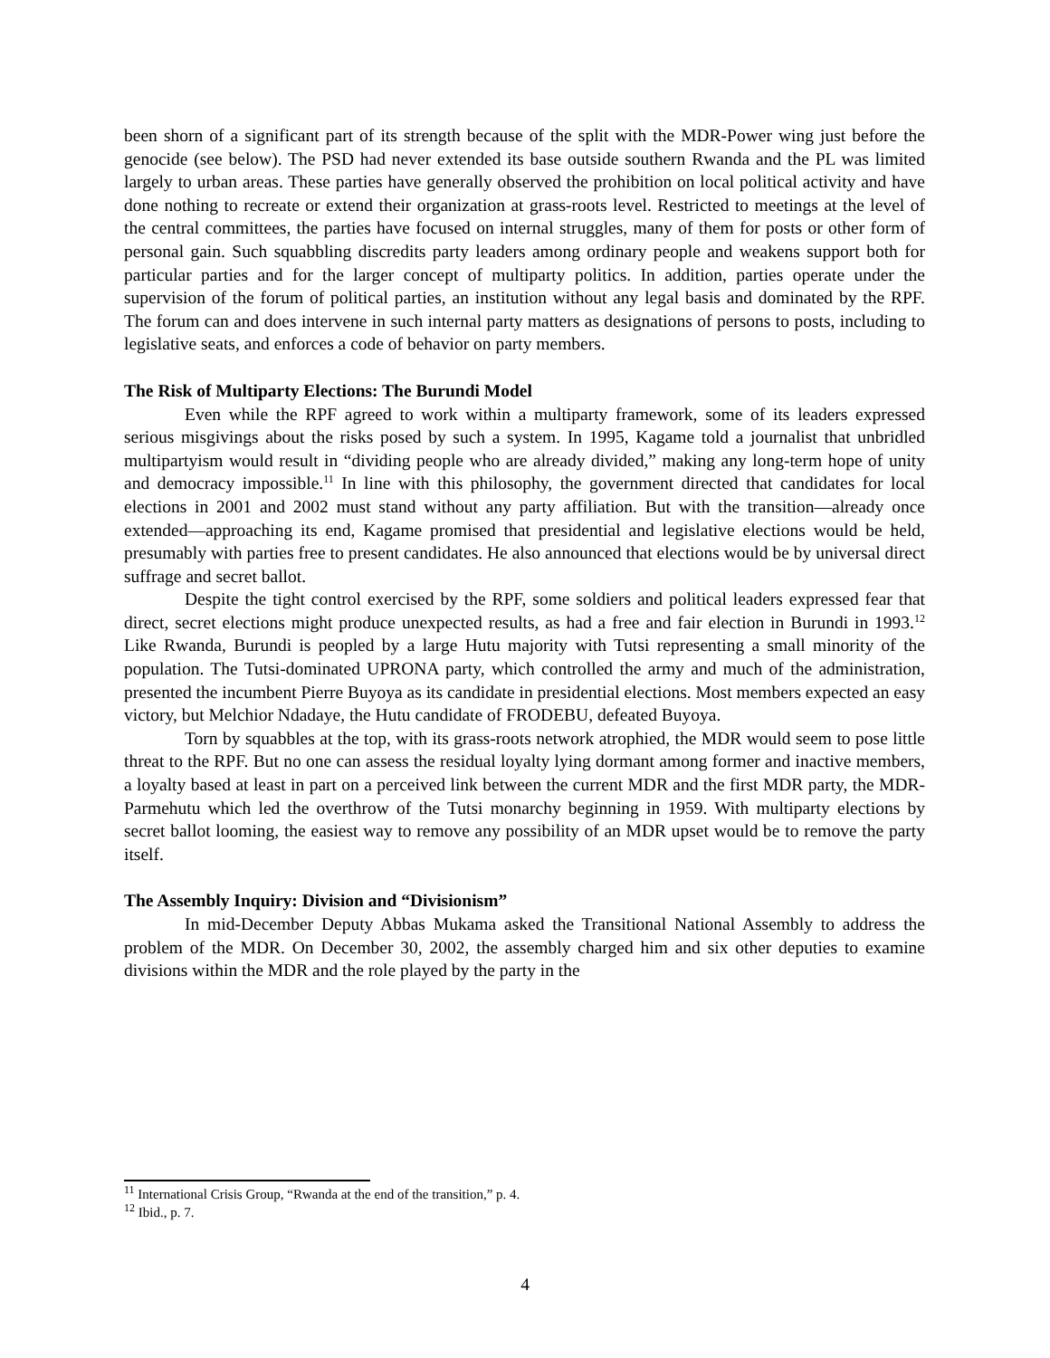been shorn of a significant part of its strength because of the split with the MDR-Power wing just before the genocide (see below). The PSD had never extended its base outside southern Rwanda and the PL was limited largely to urban areas. These parties have generally observed the prohibition on local political activity and have done nothing to recreate or extend their organization at grass-roots level. Restricted to meetings at the level of the central committees, the parties have focused on internal struggles, many of them for posts or other form of personal gain. Such squabbling discredits party leaders among ordinary people and weakens support both for particular parties and for the larger concept of multiparty politics. In addition, parties operate under the supervision of the forum of political parties, an institution without any legal basis and dominated by the RPF. The forum can and does intervene in such internal party matters as designations of persons to posts, including to legislative seats, and enforces a code of behavior on party members.
The Risk of Multiparty Elections: The Burundi Model
Even while the RPF agreed to work within a multiparty framework, some of its leaders expressed serious misgivings about the risks posed by such a system. In 1995, Kagame told a journalist that unbridled multipartyism would result in “dividing people who are already divided,” making any long-term hope of unity and democracy impossible.<sup>11</sup> In line with this philosophy, the government directed that candidates for local elections in 2001 and 2002 must stand without any party affiliation. But with the transition—already once extended—approaching its end, Kagame promised that presidential and legislative elections would be held, presumably with parties free to present candidates. He also announced that elections would be by universal direct suffrage and secret ballot.
Despite the tight control exercised by the RPF, some soldiers and political leaders expressed fear that direct, secret elections might produce unexpected results, as had a free and fair election in Burundi in 1993.<sup>12</sup> Like Rwanda, Burundi is peopled by a large Hutu majority with Tutsi representing a small minority of the population. The Tutsi-dominated UPRONA party, which controlled the army and much of the administration, presented the incumbent Pierre Buyoya as its candidate in presidential elections. Most members expected an easy victory, but Melchior Ndadaye, the Hutu candidate of FRODEBU, defeated Buyoya.
Torn by squabbles at the top, with its grass-roots network atrophied, the MDR would seem to pose little threat to the RPF. But no one can assess the residual loyalty lying dormant among former and inactive members, a loyalty based at least in part on a perceived link between the current MDR and the first MDR party, the MDR-Parmehutu which led the overthrow of the Tutsi monarchy beginning in 1959. With multiparty elections by secret ballot looming, the easiest way to remove any possibility of an MDR upset would be to remove the party itself.
The Assembly Inquiry: Division and “Divisionism”
In mid-December Deputy Abbas Mukama asked the Transitional National Assembly to address the problem of the MDR. On December 30, 2002, the assembly charged him and six other deputies to examine divisions within the MDR and the role played by the party in the
<sup>11</sup> International Crisis Group, “Rwanda at the end of the transition,” p. 4.
<sup>12</sup> Ibid., p. 7.
4